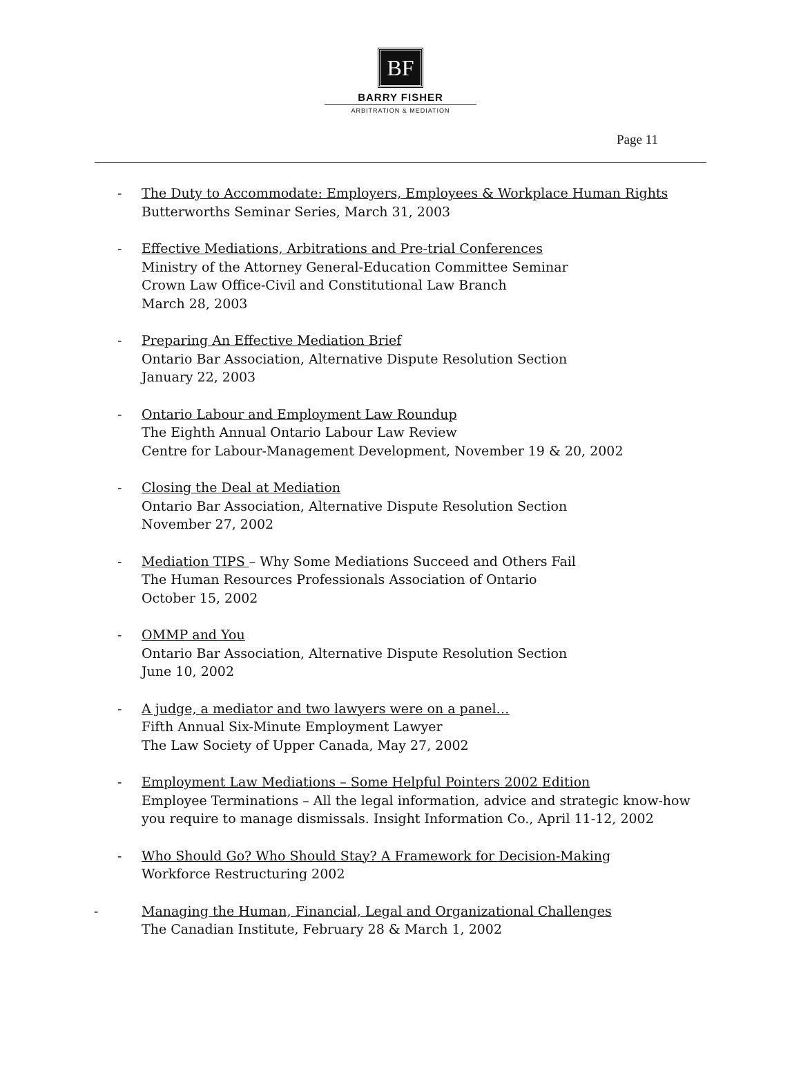BF
BARRY FISHER
ARBITRATION & MEDIATION
Page 11
- The Duty to Accommodate: Employers, Employees & Workplace Human Rights
Butterworths Seminar Series, March 31, 2003
- Effective Mediations, Arbitrations and Pre-trial Conferences
Ministry of the Attorney General-Education Committee Seminar
Crown Law Office-Civil and Constitutional Law Branch
March 28, 2003
- Preparing An Effective Mediation Brief
Ontario Bar Association, Alternative Dispute Resolution Section
January 22, 2003
- Ontario Labour and Employment Law Roundup
The Eighth Annual Ontario Labour Law Review
Centre for Labour-Management Development, November 19 & 20, 2002
- Closing the Deal at Mediation
Ontario Bar Association, Alternative Dispute Resolution Section
November 27, 2002
- Mediation TIPS – Why Some Mediations Succeed and Others Fail
The Human Resources Professionals Association of Ontario
October 15, 2002
- OMMP and You
Ontario Bar Association, Alternative Dispute Resolution Section
June 10, 2002
- A judge, a mediator and two lawyers were on a panel…
Fifth Annual Six-Minute Employment Lawyer
The Law Society of Upper Canada, May 27, 2002
- Employment Law Mediations – Some Helpful Pointers 2002 Edition
Employee Terminations – All the legal information, advice and strategic know-how
you require to manage dismissals. Insight Information Co., April 11-12, 2002
- Who Should Go? Who Should Stay? A Framework for Decision-Making
Workforce Restructuring 2002
- Managing the Human, Financial, Legal and Organizational Challenges
The Canadian Institute, February 28 & March 1, 2002